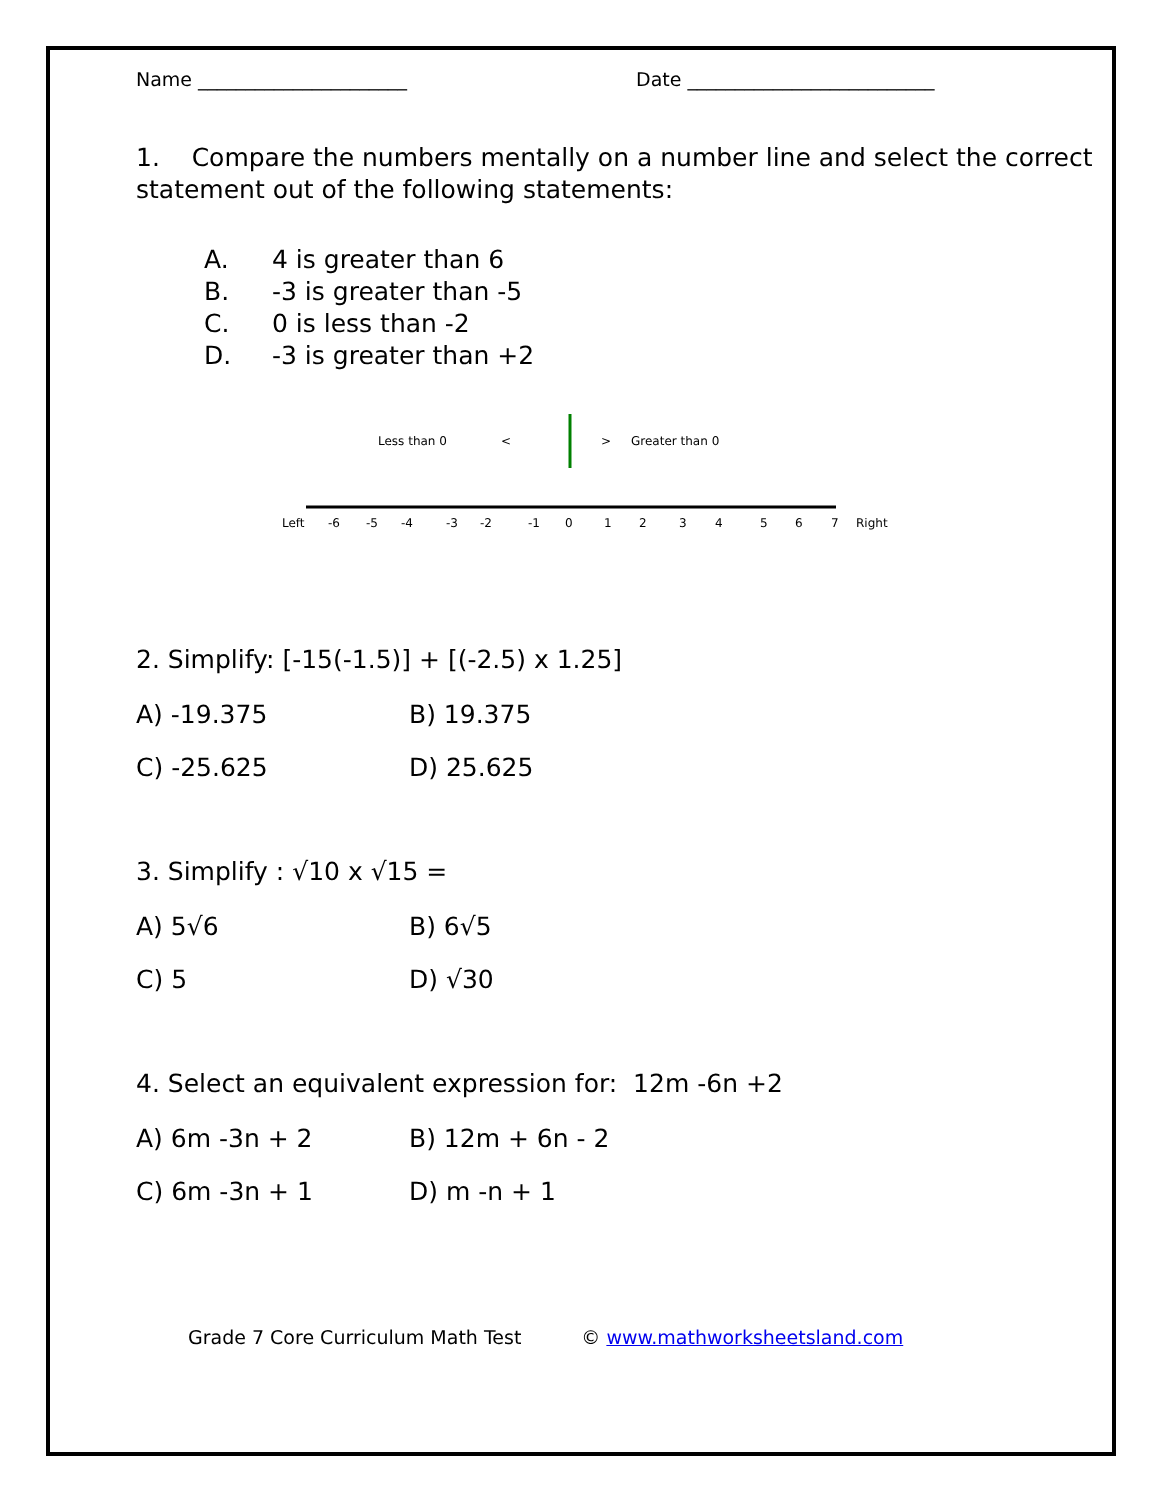Name ______________________ Date __________________________
1. Compare the numbers mentally on a number line and select the correct statement out of the following statements:
A. 4 is greater than 6
B. -3 is greater than -5
C. 0 is less than -2
D. -3 is greater than +2
Less than 0
<
>
Greater than 0
Left
Right
-6
-5
-4
-3
-2
-1
0
1
2
3
4
5
6
7
2. Simplify: [-15(-1.5)] + [(-2.5) x 1.25]
A) -19.375 B) 19.375
C) -25.625 D) 25.625
3. Simplify : √10 x √15 =
A) 5√6 B) 6√5
C) 5 D) √30
4. Select an equivalent expression for: 12m -6n +2
A) 6m -3n + 2 B) 12m + 6n - 2
C) 6m -3n + 1 D) m -n + 1
Grade 7 Core Curriculum Math Test
© www.mathworksheetsland.com